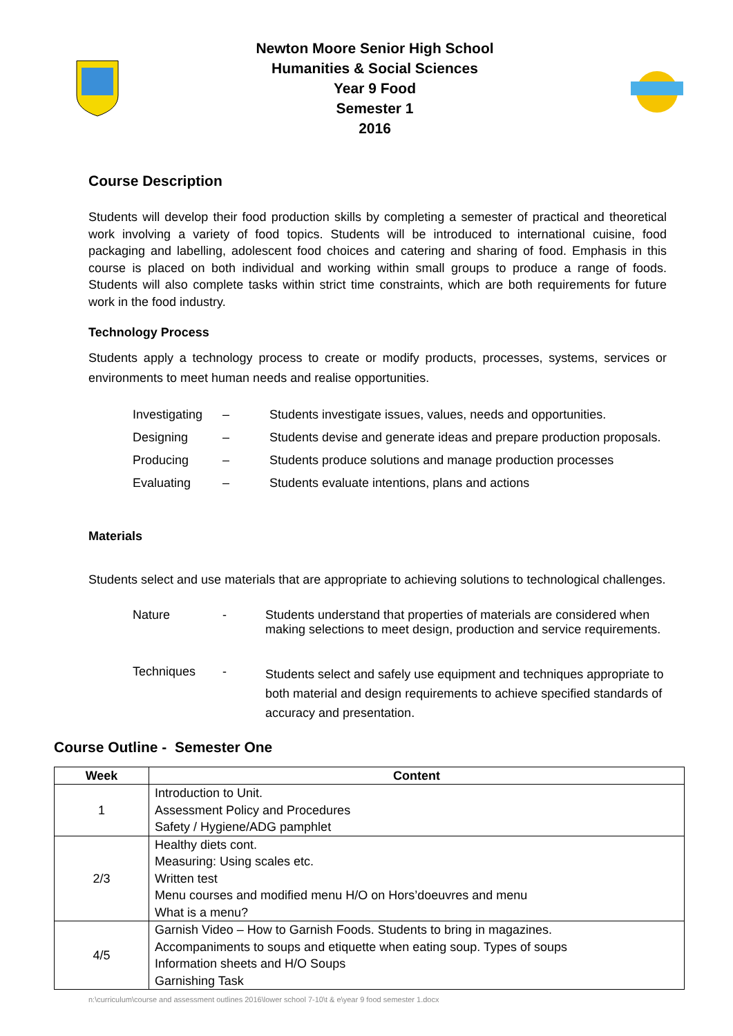Newton Moore Senior High School
Humanities & Social Sciences
Year 9 Food
Semester 1
2016
Course Description
Students will develop their food production skills by completing a semester of practical and theoretical work involving a variety of food topics. Students will be introduced to international cuisine, food packaging and labelling, adolescent food choices and catering and sharing of food. Emphasis in this course is placed on both individual and working within small groups to produce a range of foods. Students will also complete tasks within strict time constraints, which are both requirements for future work in the food industry.
Technology Process
Students apply a technology process to create or modify products, processes, systems, services or environments to meet human needs and realise opportunities.
| Investigating | – | Students investigate issues, values, needs and opportunities. |
| Designing | – | Students devise and generate ideas and prepare production proposals. |
| Producing | – | Students produce solutions and manage production processes |
| Evaluating | – | Students evaluate intentions, plans and actions |
Materials
Students select and use materials that are appropriate to achieving solutions to technological challenges.
| Nature | - | Students understand that properties of materials are considered when making selections to meet design, production and service requirements. |
| Techniques | - | Students select and safely use equipment and techniques appropriate to both material and design requirements to achieve specified standards of accuracy and presentation. |
Course Outline - Semester One
| Week | Content |
| --- | --- |
| 1 | Introduction to Unit. Assessment Policy and Procedures Safety / Hygiene/ADG pamphlet |
| 2/3 | Healthy diets cont. Measuring: Using scales etc. Written test Menu courses and modified menu H/O on Hors’doeuvres and menu What is a menu? |
| 4/5 | Garnish Video – How to Garnish Foods. Students to bring in magazines. Accompaniments to soups and etiquette when eating soup. Types of soups Information sheets and H/O Soups Garnishing Task |
n:\curriculum\course and assessment outlines 2016\lower school 7-10\t & e\year 9 food semester 1.docx